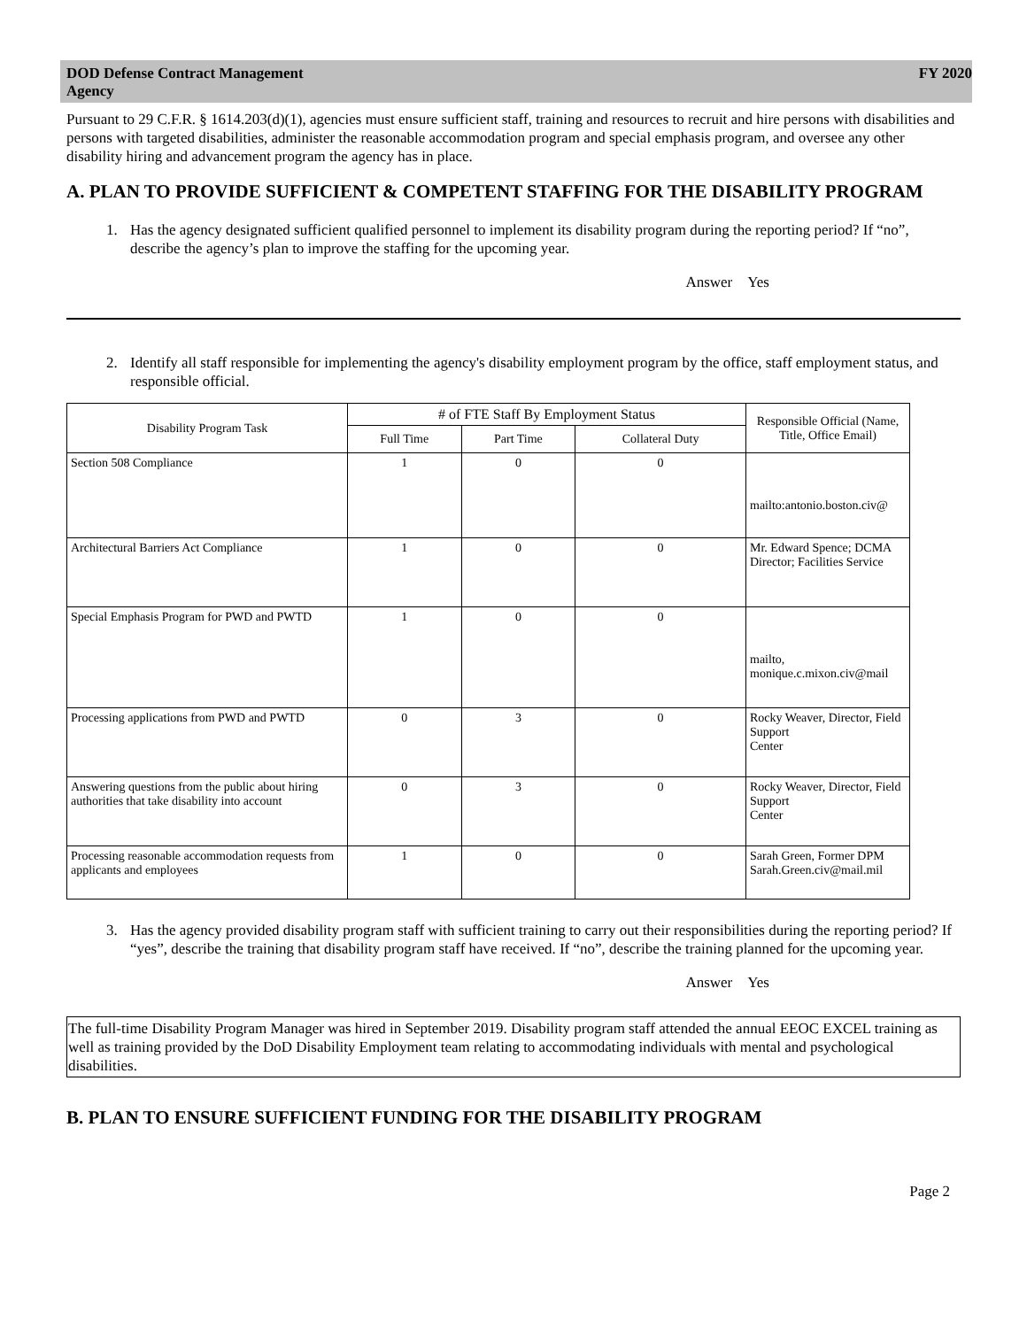DOD Defense Contract Management
Agency
FY 2020
Pursuant to 29 C.F.R. § 1614.203(d)(1), agencies must ensure sufficient staff, training and resources to recruit and hire persons with disabilities and persons with targeted disabilities, administer the reasonable accommodation program and special emphasis program, and oversee any other disability hiring and advancement program the agency has in place.
A. PLAN TO PROVIDE SUFFICIENT & COMPETENT STAFFING FOR THE DISABILITY PROGRAM
1. Has the agency designated sufficient qualified personnel to implement its disability program during the reporting period? If “no”, describe the agency’s plan to improve the staffing for the upcoming year.
Answer Yes
2. Identify all staff responsible for implementing the agency's disability employment program by the office, staff employment status, and responsible official.
| Disability Program Task | # of FTE Staff By Employment Status | | | Responsible Official (Name, Title, Office Email) |
| --- | --- | --- | --- | --- |
| | Full Time | Part Time | Collateral Duty | |
| Section 508 Compliance | 1 | 0 | 0 | mailto:antonio.boston.civ@ |
| Architectural Barriers Act Compliance | 1 | 0 | 0 | Mr. Edward Spence; DCMA Director; Facilities Service |
| Special Emphasis Program for PWD and PWTD | 1 | 0 | 0 | mailto, monique.c.mixon.civ@mail |
| Processing applications from PWD and PWTD | 0 | 3 | 0 | Rocky Weaver, Director, Field Support Center |
| Answering questions from the public about hiring authorities that take disability into account | 0 | 3 | 0 | Rocky Weaver, Director, Field Support Center |
| Processing reasonable accommodation requests from applicants and employees | 1 | 0 | 0 | Sarah Green, Former DPM Sarah.Green.civ@mail.mil |
3. Has the agency provided disability program staff with sufficient training to carry out their responsibilities during the reporting period? If “yes”, describe the training that disability program staff have received. If “no”, describe the training planned for the upcoming year.
Answer Yes
The full-time Disability Program Manager was hired in September 2019. Disability program staff attended the annual EEOC EXCEL training as well as training provided by the DoD Disability Employment team relating to accommodating individuals with mental and psychological disabilities.
B. PLAN TO ENSURE SUFFICIENT FUNDING FOR THE DISABILITY PROGRAM
Page 2